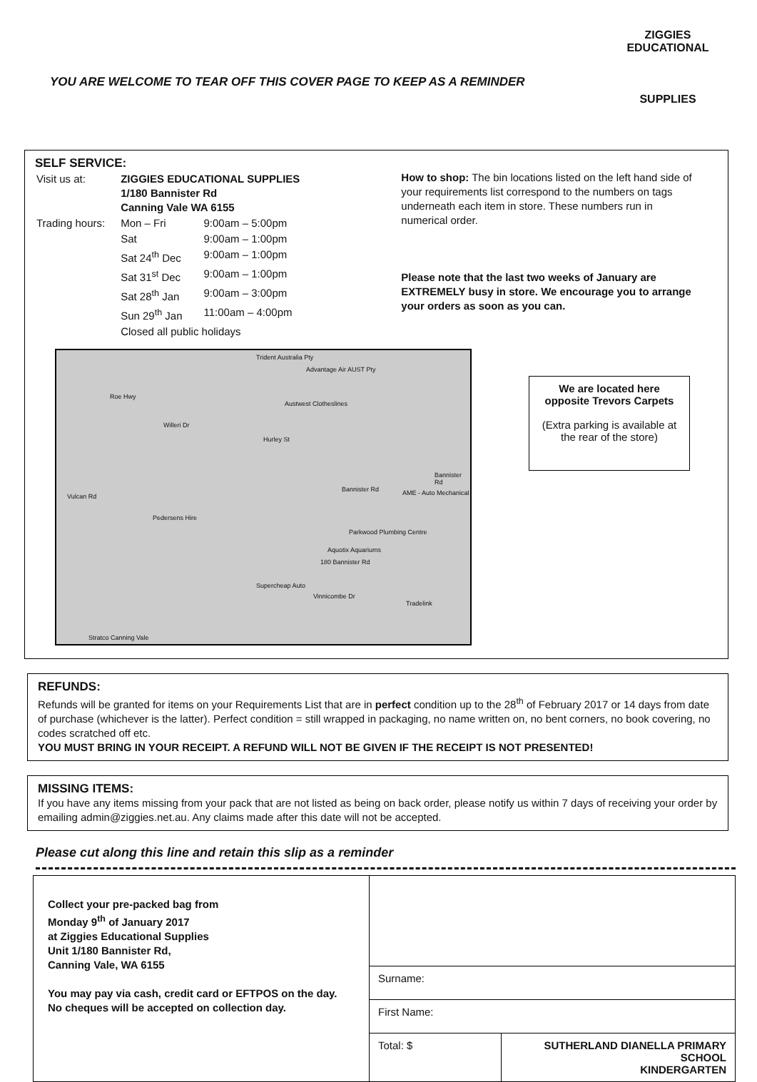YOU ARE WELCOME TO TEAR OFF THIS COVER PAGE TO KEEP AS A REMINDER
ZIGGIES EDUCATIONAL
SUPPLIES
SELF SERVICE:
| Visit us at: | ZIGGIES EDUCATIONAL SUPPLIES 1/180 Bannister Rd Canning Vale WA 6155 | |
| Trading hours: | Mon – Fri | 9:00am – 5:00pm |
| | Sat | 9:00am – 1:00pm |
| | Sat 24<sup>th</sup> Dec | 9:00am – 1:00pm |
| | Sat 31<sup>st</sup> Dec | 9:00am – 1:00pm |
| | Sat 28<sup>th</sup> Jan | 9:00am – 3:00pm |
| | Sun 29<sup>th</sup> Jan | 11:00am – 4:00pm |
| | Closed all public holidays | |
How to shop: The bin locations listed on the left hand side of your requirements list correspond to the numbers on tags underneath each item in store. These numbers run in numerical order.
Please note that the last two weeks of January are EXTREMELY busy in store. We encourage you to arrange your orders as soon as you can.
Trident Australia Pty
Advantage Air AUST Pty
Austwest Clotheslines
Pedersens Hire
Parkwood Plumbing Centre
Aquotix Aquariums
180 Bannister Rd
Supercheap Auto
Tradelink
Stratco Canning Vale
Bannister Rd
Willeri Dr
Vulcan Rd
Vinnicombe Dr
Hurley St
Roe Hwy
AME - Auto Mechanical
Bannister Rd
We are located here opposite Trevors Carpets
(Extra parking is available at the rear of the store)
REFUNDS:
Refunds will be granted for items on your Requirements List that are in perfect condition up to the 28<sup>th</sup> of February 2017 or 14 days from date of purchase (whichever is the latter). Perfect condition = still wrapped in packaging, no name written on, no bent corners, no book covering, no codes scratched off etc.
YOU MUST BRING IN YOUR RECEIPT. A REFUND WILL NOT BE GIVEN IF THE RECEIPT IS NOT PRESENTED!
MISSING ITEMS:
If you have any items missing from your pack that are not listed as being on back order, please notify us within 7 days of receiving your order by emailing admin@ziggies.net.au. Any claims made after this date will not be accepted.
Please cut along this line and retain this slip as a reminder
| Collect your pre-packed bag from Monday 9<sup>th</sup> of January 2017 at Ziggies Educational Supplies Unit 1/180 Bannister Rd, Canning Vale, WA 6155 You may pay via cash, credit card or EFTPOS on the day. No cheques will be accepted on collection day. | | |
| | Surname: | |
| | First Name: | |
| | Total: $ | SUTHERLAND DIANELLA PRIMARY SCHOOL KINDERGARTEN |